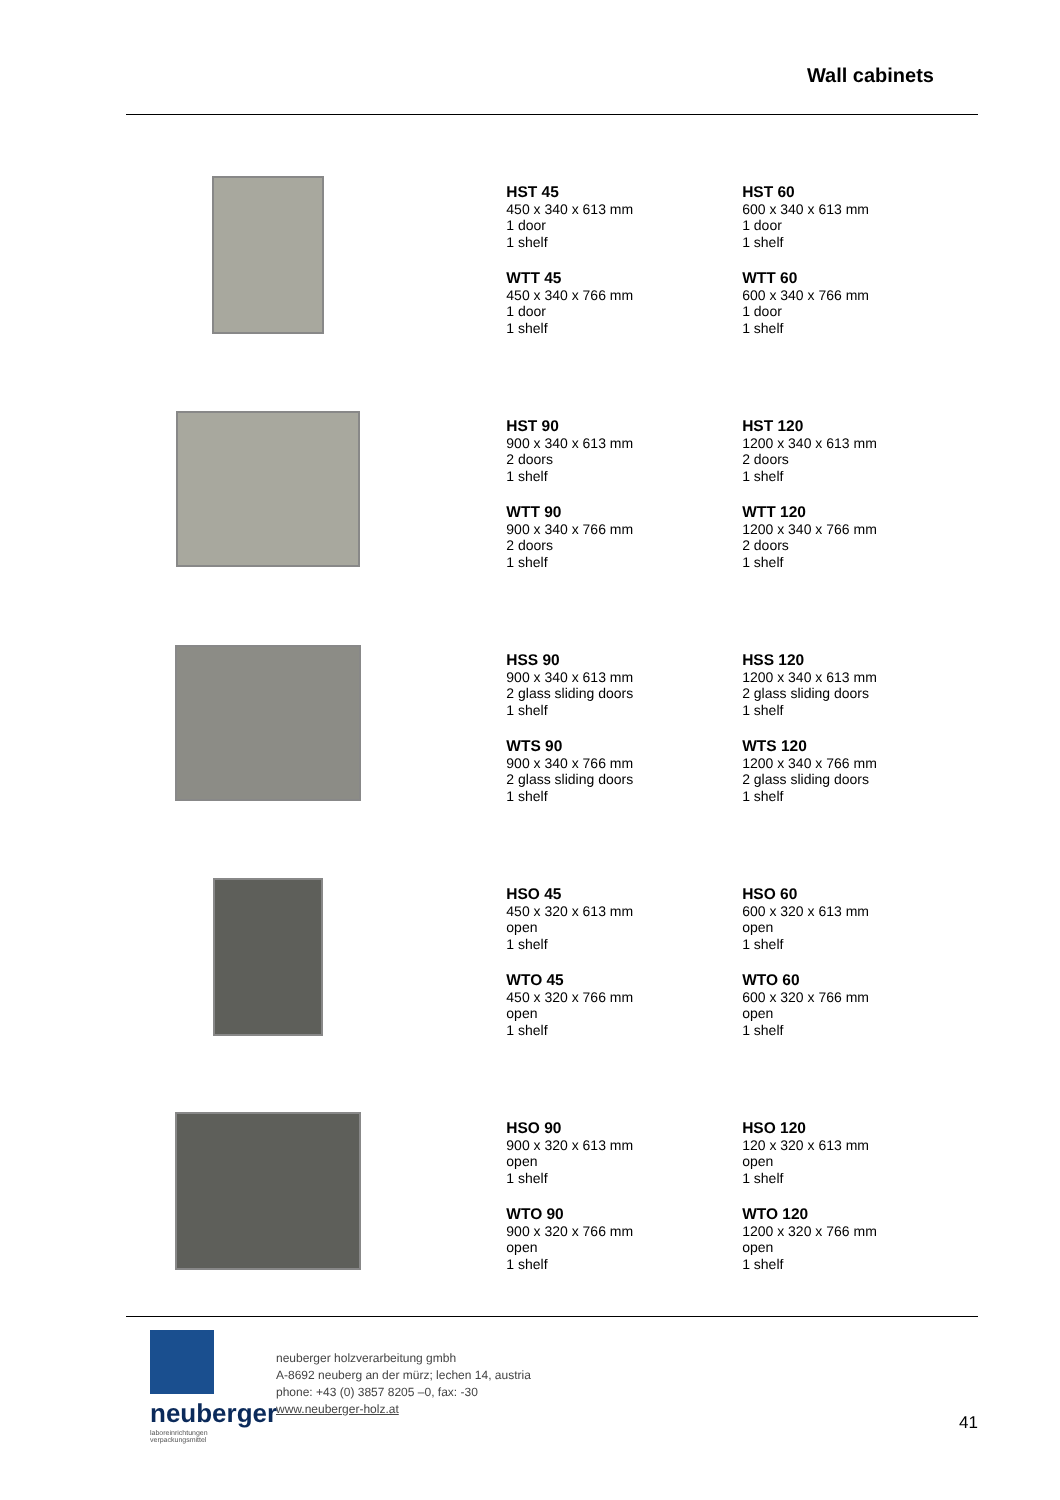Wall cabinets
HST 45
450 x 340 x 613 mm
1 door
1 shelf
WTT 45
450 x 340 x 766 mm
1 door
1 shelf
HST 60
600 x 340 x 613 mm
1 door
1 shelf
WTT 60
600 x 340 x 766 mm
1 door
1 shelf
HST 90
900 x 340 x 613 mm
2 doors
1 shelf
WTT 90
900 x 340 x 766 mm
2 doors
1 shelf
HST 120
1200 x 340 x 613 mm
2 doors
1 shelf
WTT 120
1200 x 340 x 766 mm
2 doors
1 shelf
HSS 90
900 x 340 x 613 mm
2 glass sliding doors
1 shelf
WTS 90
900 x 340 x 766 mm
2 glass sliding doors
1 shelf
HSS 120
1200 x 340 x 613 mm
2 glass sliding doors
1 shelf
WTS 120
1200 x 340 x 766 mm
2 glass sliding doors
1 shelf
HSO 45
450 x 320 x 613 mm
open
1 shelf
WTO 45
450 x 320 x 766 mm
open
1 shelf
HSO 60
600 x 320 x 613 mm
open
1 shelf
WTO 60
600 x 320 x 766 mm
open
1 shelf
HSO 90
900 x 320 x 613 mm
open
1 shelf
WTO 90
900 x 320 x 766 mm
open
1 shelf
HSO 120
120 x 320 x 613 mm
open
1 shelf
WTO 120
1200 x 320 x 766 mm
open
1 shelf
neuberger
laboreinrichtungen
verpackungsmittel
neuberger holzverarbeitung gmbh
A-8692 neuberg an der mürz; lechen 14, austria
phone: +43 (0) 3857 8205 –0, fax: -30
www.neuberger-holz.at
41